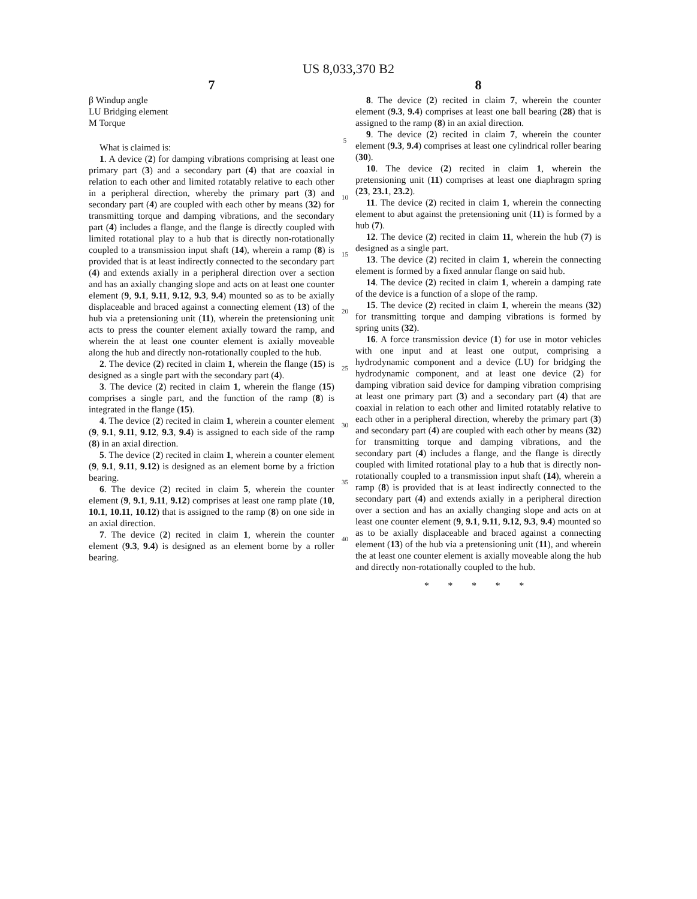US 8,033,370 B2
7
β Windup angle
LU Bridging element
M Torque
What is claimed is:
1. A device (2) for damping vibrations comprising at least one primary part (3) and a secondary part (4) that are coaxial in relation to each other and limited rotatably relative to each other in a peripheral direction, whereby the primary part (3) and secondary part (4) are coupled with each other by means (32) for transmitting torque and damping vibrations, and the secondary part (4) includes a flange, and the flange is directly coupled with limited rotational play to a hub that is directly non-rotationally coupled to a transmission input shaft (14), wherein a ramp (8) is provided that is at least indirectly connected to the secondary part (4) and extends axially in a peripheral direction over a section and has an axially changing slope and acts on at least one counter element (9, 9.1, 9.11, 9.12, 9.3, 9.4) mounted so as to be axially displaceable and braced against a connecting element (13) of the hub via a pretensioning unit (11), wherein the pretensioning unit acts to press the counter element axially toward the ramp, and wherein the at least one counter element is axially moveable along the hub and directly non-rotationally coupled to the hub.
2. The device (2) recited in claim 1, wherein the flange (15) is designed as a single part with the secondary part (4).
3. The device (2) recited in claim 1, wherein the flange (15) comprises a single part, and the function of the ramp (8) is integrated in the flange (15).
4. The device (2) recited in claim 1, wherein a counter element (9, 9.1, 9.11, 9.12, 9.3, 9.4) is assigned to each side of the ramp (8) in an axial direction.
5. The device (2) recited in claim 1, wherein a counter element (9, 9.1, 9.11, 9.12) is designed as an element borne by a friction bearing.
6. The device (2) recited in claim 5, wherein the counter element (9, 9.1, 9.11, 9.12) comprises at least one ramp plate (10, 10.1, 10.11, 10.12) that is assigned to the ramp (8) on one side in an axial direction.
7. The device (2) recited in claim 1, wherein the counter element (9.3, 9.4) is designed as an element borne by a roller bearing.
5
10
15
20
25
30
35
40
8
8. The device (2) recited in claim 7, wherein the counter element (9.3, 9.4) comprises at least one ball bearing (28) that is assigned to the ramp (8) in an axial direction.
9. The device (2) recited in claim 7, wherein the counter element (9.3, 9.4) comprises at least one cylindrical roller bearing (30).
10. The device (2) recited in claim 1, wherein the pretensioning unit (11) comprises at least one diaphragm spring (23, 23.1, 23.2).
11. The device (2) recited in claim 1, wherein the connecting element to abut against the pretensioning unit (11) is formed by a hub (7).
12. The device (2) recited in claim 11, wherein the hub (7) is designed as a single part.
13. The device (2) recited in claim 1, wherein the connecting element is formed by a fixed annular flange on said hub.
14. The device (2) recited in claim 1, wherein a damping rate of the device is a function of a slope of the ramp.
15. The device (2) recited in claim 1, wherein the means (32) for transmitting torque and damping vibrations is formed by spring units (32).
16. A force transmission device (1) for use in motor vehicles with one input and at least one output, comprising a hydrodynamic component and a device (LU) for bridging the hydrodynamic component, and at least one device (2) for damping vibration said device for damping vibration comprising at least one primary part (3) and a secondary part (4) that are coaxial in relation to each other and limited rotatably relative to each other in a peripheral direction, whereby the primary part (3) and secondary part (4) are coupled with each other by means (32) for transmitting torque and damping vibrations, and the secondary part (4) includes a flange, and the flange is directly coupled with limited rotational play to a hub that is directly non-rotationally coupled to a transmission input shaft (14), wherein a ramp (8) is provided that is at least indirectly connected to the secondary part (4) and extends axially in a peripheral direction over a section and has an axially changing slope and acts on at least one counter element (9, 9.1, 9.11, 9.12, 9.3, 9.4) mounted so as to be axially displaceable and braced against a connecting element (13) of the hub via a pretensioning unit (11), and wherein the at least one counter element is axially moveable along the hub and directly non-rotationally coupled to the hub.
* * * * *